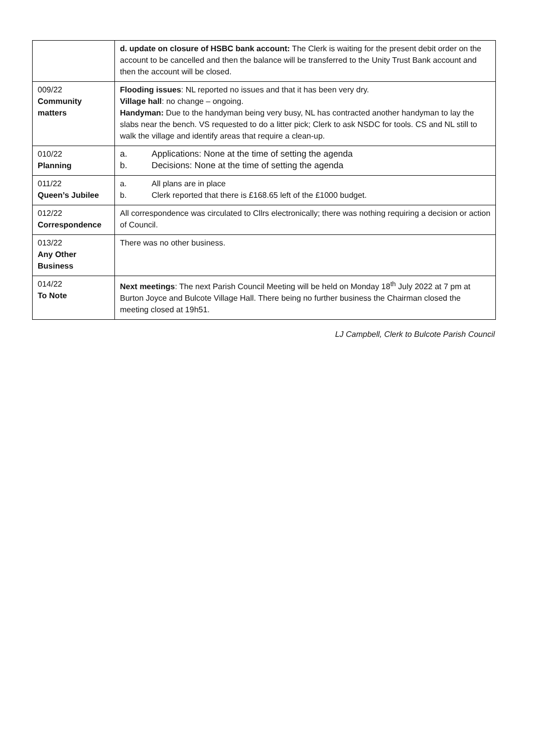| | d. update on closure of HSBC bank account: The Clerk is waiting for the present debit order on the account to be cancelled and then the balance will be transferred to the Unity Trust Bank account and then the account will be closed. |
| 009/22 Community matters | Flooding issues : NL reported no issues and that it has been very dry. Village hall : no change – ongoing. Handyman: Due to the handyman being very busy, NL has contracted another handyman to lay the slabs near the bench. VS requested to do a litter pick; Clerk to ask NSDC for tools. CS and NL still to walk the village and identify areas that require a clean-up. |
| 010/22 Planning | a. Applications: None at the time of setting the agenda b. Decisions: None at the time of setting the agenda |
| 011/22 Queen’s Jubilee | a. All plans are in place b. Clerk reported that there is £168.65 left of the £1000 budget. |
| 012/22 Correspondence | All correspondence was circulated to Cllrs electronically; there was nothing requiring a decision or action of Council. |
| 013/22 Any Other Business | There was no other business. |
| 014/22 To Note | Next meetings : The next Parish Council Meeting will be held on Monday 18<sup>th</sup> July 2022 at 7 pm at Burton Joyce and Bulcote Village Hall. There being no further business the Chairman closed the meeting closed at 19h51. |
LJ Campbell, Clerk to Bulcote Parish Council